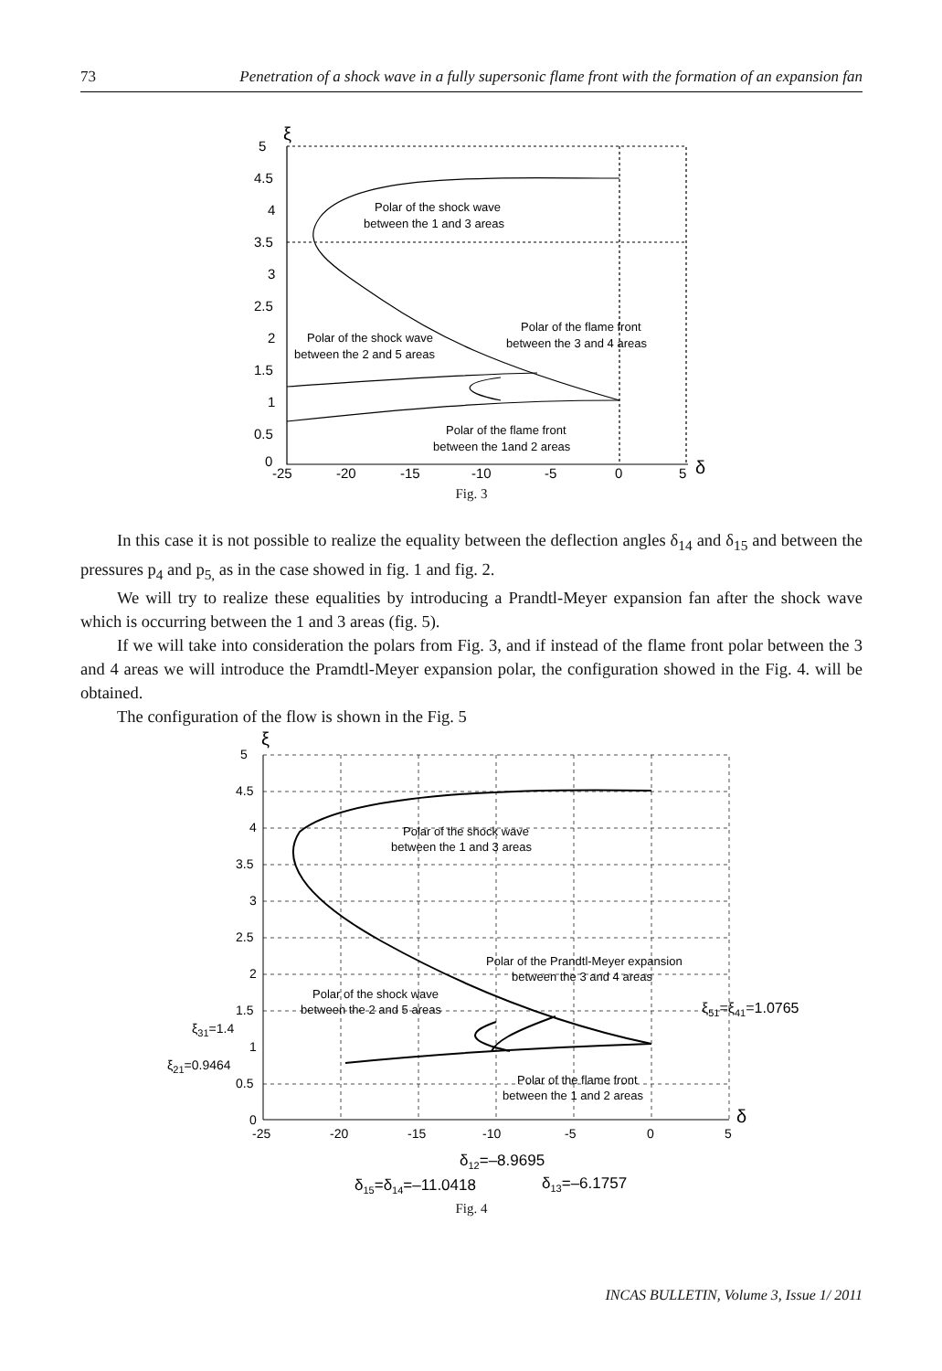73 Penetration of a shock wave in a fully supersonic flame front with the formation of an expansion fan
5
4.5
4
3.5
3
2.5
2
1.5
1
0.5
0
-25
-20
-15
-10
-5
0
5
ξ
δ
Polar of the shock wave
between the 1 and 3 areas
Polar of the shock wave
between the 2 and 5 areas
Polar of the flame front
between the 3 and 4 areas
Polar of the flame front
between the 1and 2 areas
Fig. 3
In this case it is not possible to realize the equality between the deflection angles δ<sub>14</sub> and δ<sub>15</sub> and between the pressures p<sub>4</sub> and p<sub>5,</sub> as in the case showed in fig. 1 and fig. 2.
We will try to realize these equalities by introducing a Prandtl-Meyer expansion fan after the shock wave which is occurring between the 1 and 3 areas (fig. 5).
If we will take into consideration the polars from Fig. 3, and if instead of the flame front polar between the 3 and 4 areas we will introduce the Pramdtl-Meyer expansion polar, the configuration showed in the Fig. 4. will be obtained.
The configuration of the flow is shown in the Fig. 5
5
4.5
4
3.5
3
2.5
2
1.5
1
0.5
0
-25
-20
-15
-10
-5
0
5
ξ
δ
Polar of the shock wave
between the 1 and 3 areas
Polar of the Prandtl-Meyer expansion
between the 3 and 4 areas
Polar of the shock wave
between the 2 and 5 areas
Polar of the flame front
between the 1 and 2 areas
ξ31=1.4
ξ21=0.9464
ξ51=ξ41=1.0765
δ12=–8.9695
δ15=δ14=–11.0418
δ13=–6.1757
Fig. 4
INCAS BULLETIN, Volume 3, Issue 1/ 2011